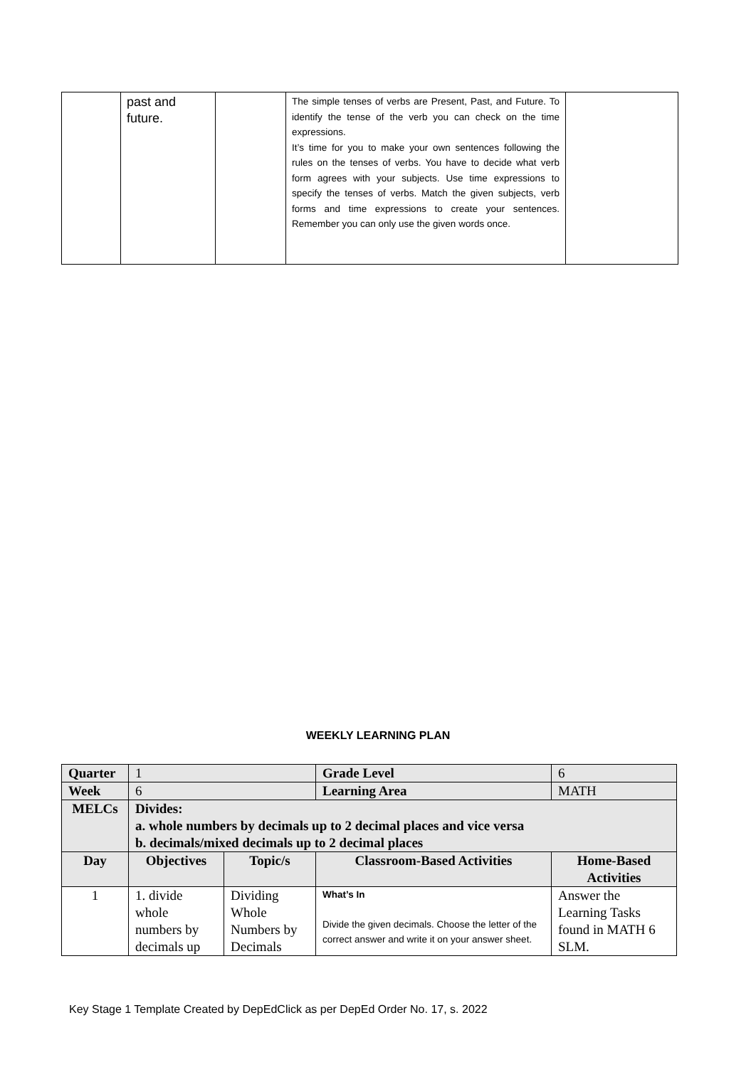| | past and future. | | The simple tenses of verbs are Present, Past, and Future. To identify the tense of the verb you can check on the time expressions. It’s time for you to make your own sentences following the rules on the tenses of verbs. You have to decide what verb form agrees with your subjects. Use time expressions to specify the tenses of verbs. Match the given subjects, verb forms and time expressions to create your sentences. Remember you can only use the given words once. | |
WEEKLY LEARNING PLAN
| Quarter | 1 | | Grade Level | 6 |
| Week | 6 | | Learning Area | MATH |
| MELCs | Divides: a. whole numbers by decimals up to 2 decimal places and vice versa b. decimals/mixed decimals up to 2 decimal places | | | |
| Day | Objectives | Topic/s | Classroom-Based Activities | Home-Based Activities |
| 1 | 1. divide whole numbers by decimals up | Dividing Whole Numbers by Decimals | What’s In Divide the given decimals. Choose the letter of the correct answer and write it on your answer sheet. | Answer the Learning Tasks found in MATH 6 SLM. |
Key Stage 1 Template Created by DepEdClick as per DepEd Order No. 17, s. 2022